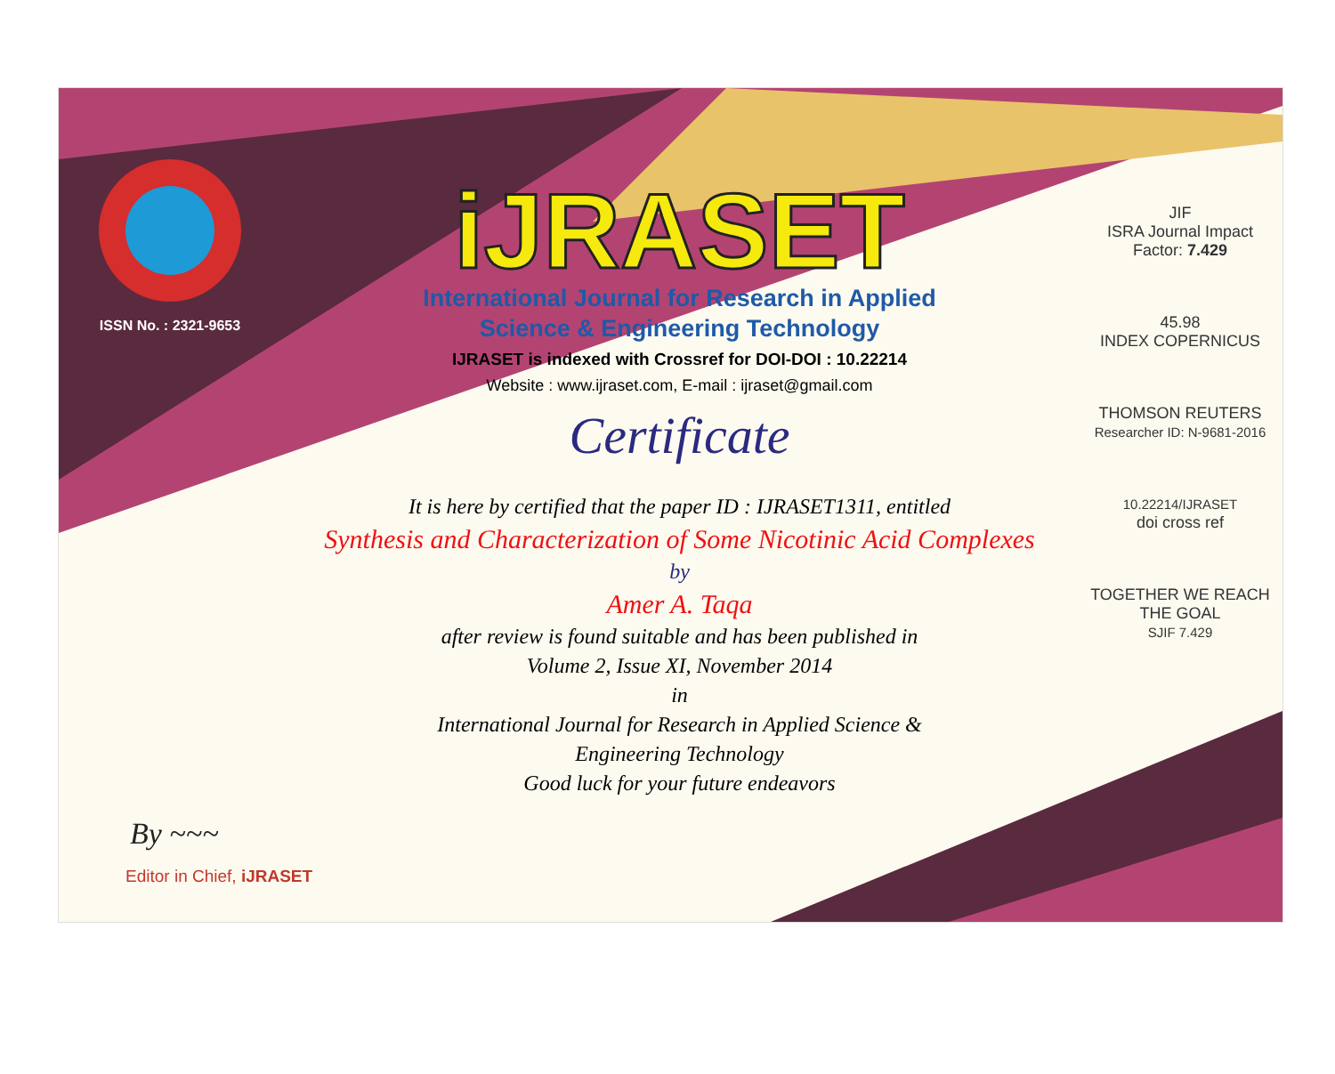ISSN No. : 2321-9653
iJRASET
International Journal for Research in Applied
Science & Engineering Technology
IJRASET is indexed with Crossref for DOI-DOI : 10.22214
Website : www.ijraset.com, E-mail : ijraset@gmail.com
Certificate
It is here by certified that the paper ID : IJRASET1311, entitled
Synthesis and Characterization of Some Nicotinic Acid Complexes
by
Amer A. Taqa
after review is found suitable and has been published in
Volume 2, Issue XI, November 2014
in
International Journal for Research in Applied Science &
Engineering Technology
Good luck for your future endeavors
JIF
ISRA Journal Impact
Factor: 7.429
45.98
INDEX COPERNICUS
THOMSON REUTERS
Researcher ID: N-9681-2016
10.22214/IJRASET
doi cross ref
TOGETHER WE REACH THE GOAL
SJIF 7.429
By ~~~
Editor in Chief, iJRASET